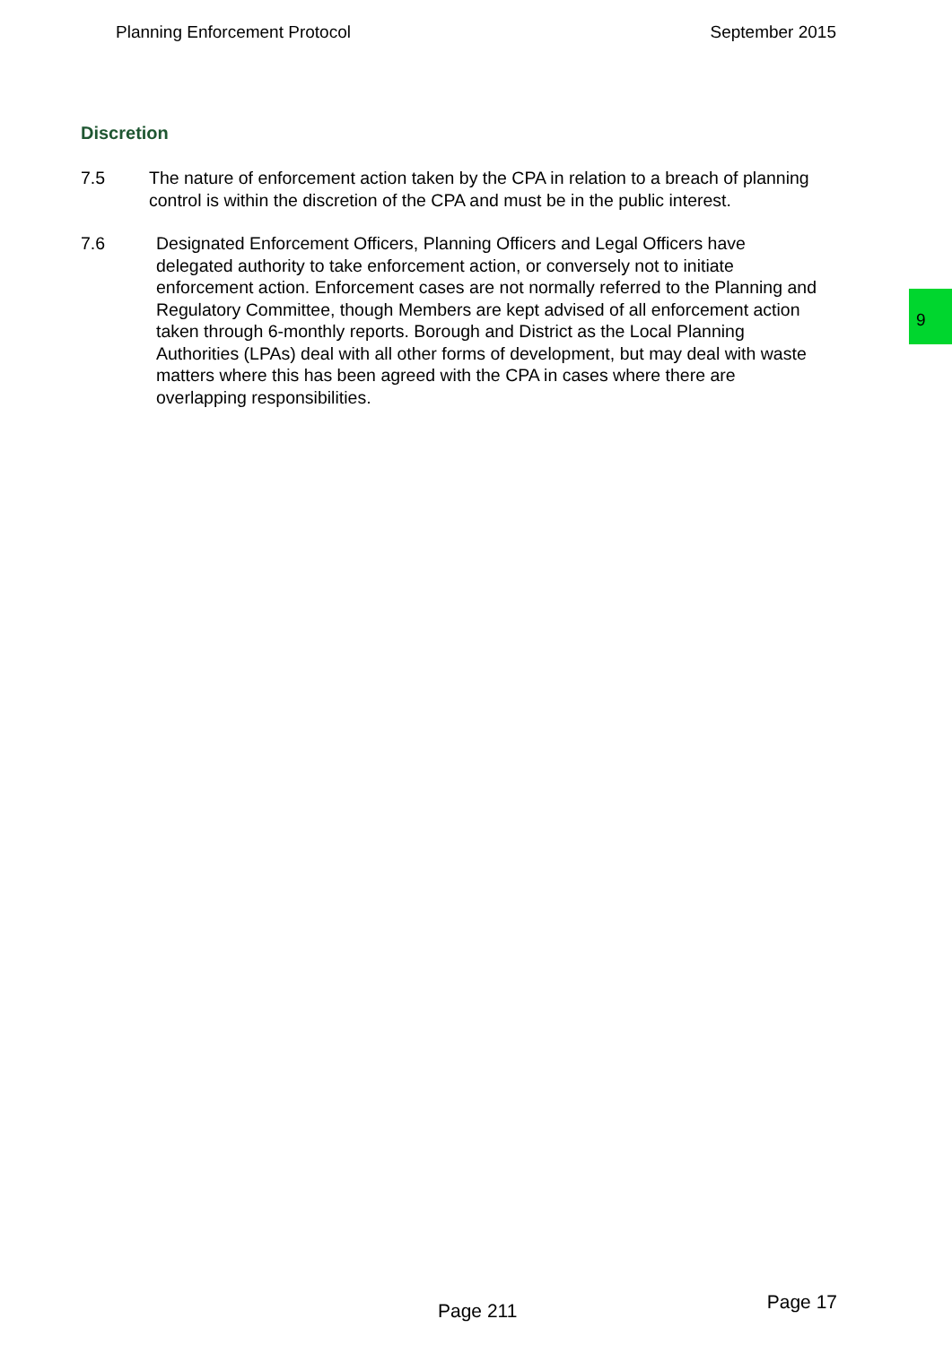Planning Enforcement Protocol September 2015
Discretion
7.5 The nature of enforcement action taken by the CPA in relation to a breach of planning control is within the discretion of the CPA and must be in the public interest.
7.6 Designated Enforcement Officers, Planning Officers and Legal Officers have delegated authority to take enforcement action, or conversely not to initiate enforcement action. Enforcement cases are not normally referred to the Planning and Regulatory Committee, though Members are kept advised of all enforcement action taken through 6-monthly reports. Borough and District as the Local Planning Authorities (LPAs) deal with all other forms of development, but may deal with waste matters where this has been agreed with the CPA in cases where there are overlapping responsibilities.
9
Page 211 Page 17